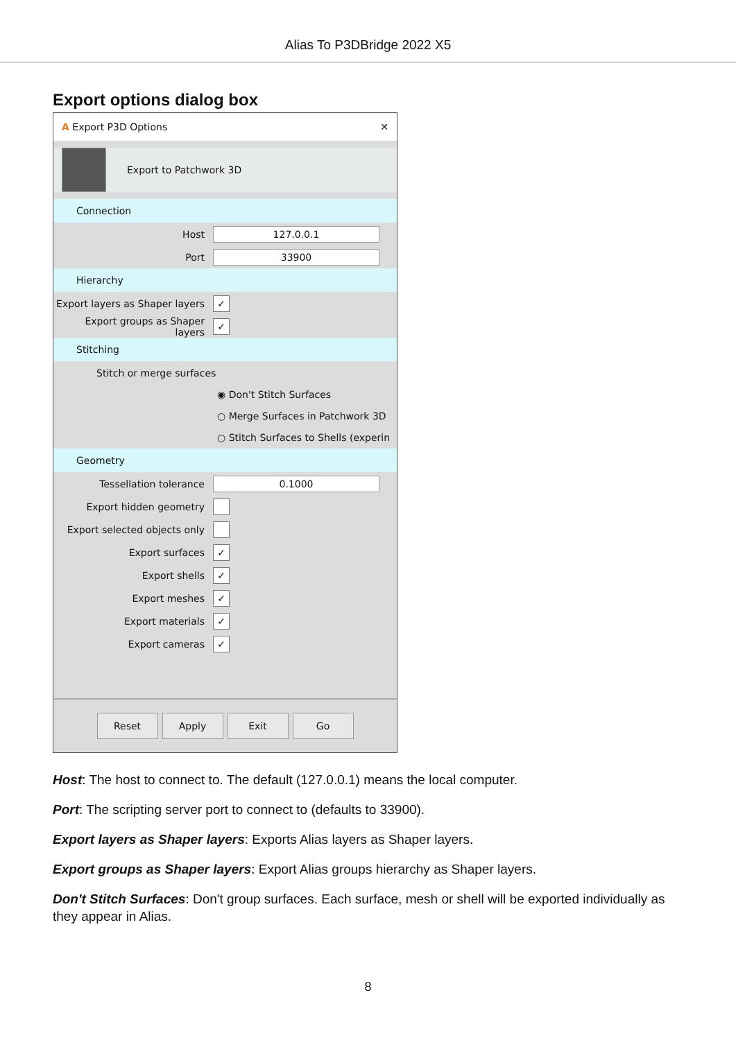Alias To P3DBridge 2022 X5
Export options dialog box
A Export P3D Options ✕
Export to Patchwork 3D
Connection
Host
127.0.0.1
Port
33900
Hierarchy
Export layers as Shaper layers
✓
Export groups as Shaper layers
✓
Stitching
Stitch or merge surfaces
◉ Don't Stitch Surfaces
○ Merge Surfaces in Patchwork 3D
○ Stitch Surfaces to Shells (experin
Geometry
Tessellation tolerance
0.1000
Export hidden geometry
Export selected objects only
Export surfaces
✓
Export shells
✓
Export meshes
✓
Export materials
✓
Export cameras
✓
Reset Apply Exit Go
Host: The host to connect to. The default (127.0.0.1) means the local computer.
Port: The scripting server port to connect to (defaults to 33900).
Export layers as Shaper layers: Exports Alias layers as Shaper layers.
Export groups as Shaper layers: Export Alias groups hierarchy as Shaper layers.
Don't Stitch Surfaces: Don't group surfaces. Each surface, mesh or shell will be exported individually as they appear in Alias.
8